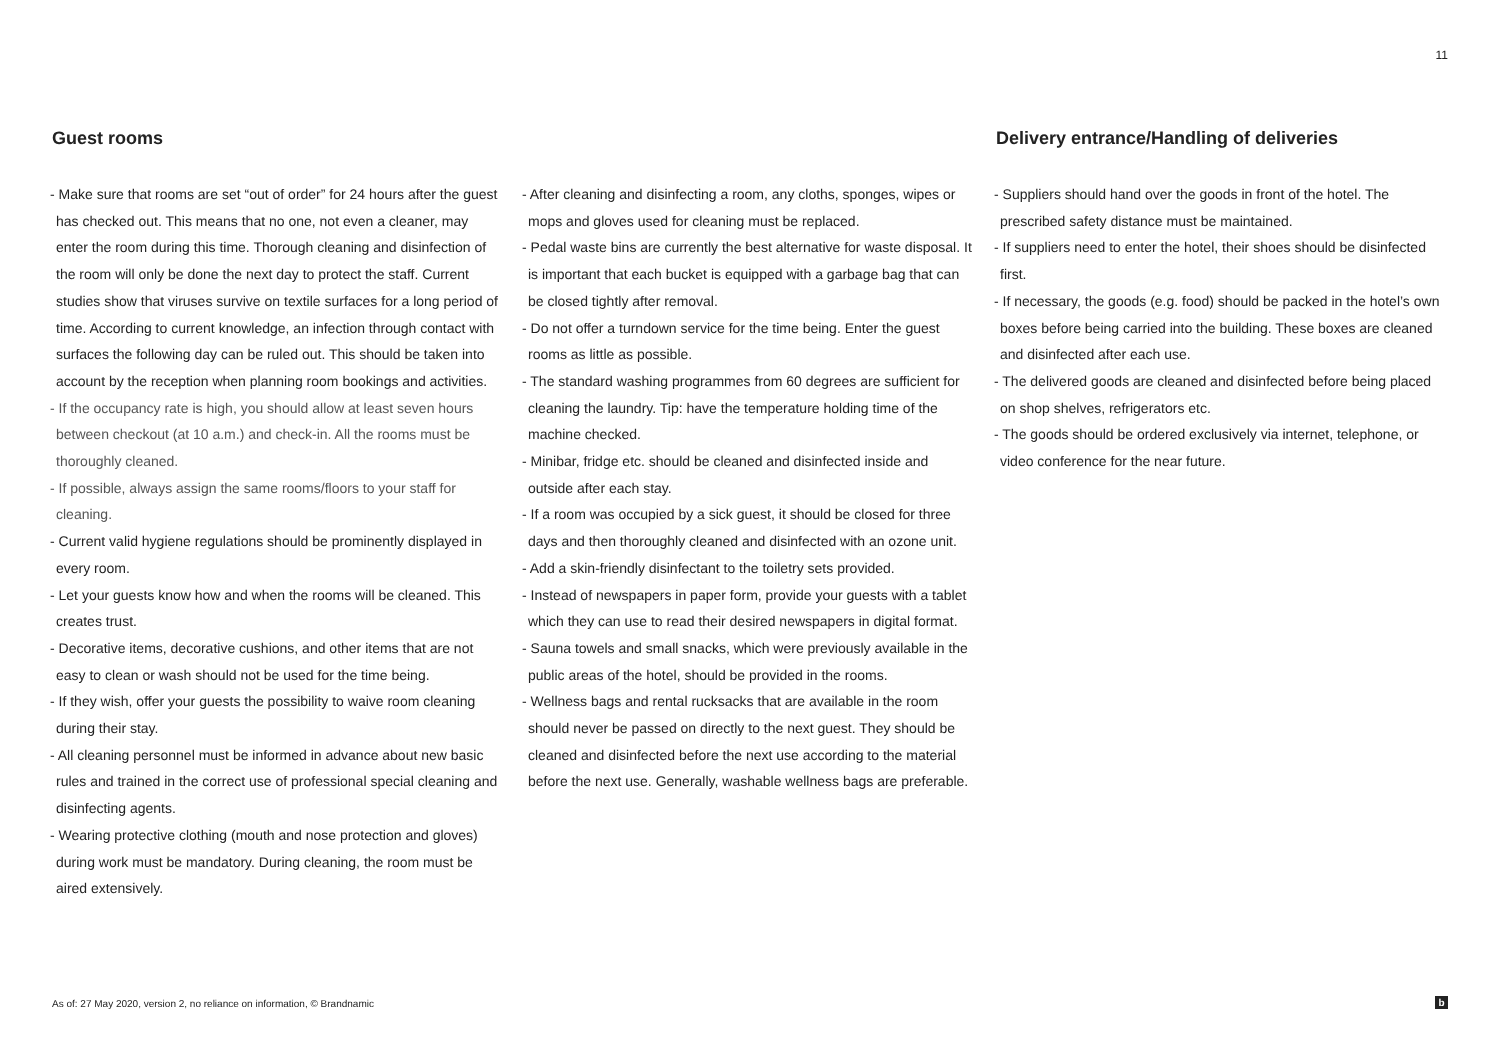11
Guest rooms
- Make sure that rooms are set “out of order” for 24 hours after the guest has checked out. This means that no one, not even a cleaner, may enter the room during this time. Thorough cleaning and disinfection of the room will only be done the next day to protect the staff. Current studies show that viruses survive on textile surfaces for a long period of time. According to current knowledge, an infection through contact with surfaces the following day can be ruled out. This should be taken into account by the reception when planning room bookings and activities.
- If the occupancy rate is high, you should allow at least seven hours between checkout (at 10 a.m.) and check-in. All the rooms must be thoroughly cleaned.
- If possible, always assign the same rooms/floors to your staff for cleaning.
- Current valid hygiene regulations should be prominently displayed in every room.
- Let your guests know how and when the rooms will be cleaned. This creates trust.
- Decorative items, decorative cushions, and other items that are not easy to clean or wash should not be used for the time being.
- If they wish, offer your guests the possibility to waive room cleaning during their stay.
- All cleaning personnel must be informed in advance about new basic rules and trained in the correct use of professional special cleaning and disinfecting agents.
- Wearing protective clothing (mouth and nose protection and gloves) during work must be mandatory. During cleaning, the room must be aired extensively.
- After cleaning and disinfecting a room, any cloths, sponges, wipes or mops and gloves used for cleaning must be replaced.
- Pedal waste bins are currently the best alternative for waste disposal. It is important that each bucket is equipped with a garbage bag that can be closed tightly after removal.
- Do not offer a turndown service for the time being. Enter the guest rooms as little as possible.
- The standard washing programmes from 60 degrees are sufficient for cleaning the laundry. Tip: have the temperature holding time of the machine checked.
- Minibar, fridge etc. should be cleaned and disinfected inside and outside after each stay.
- If a room was occupied by a sick guest, it should be closed for three days and then thoroughly cleaned and disinfected with an ozone unit.
- Add a skin-friendly disinfectant to the toiletry sets provided.
- Instead of newspapers in paper form, provide your guests with a tablet which they can use to read their desired newspapers in digital format.
- Sauna towels and small snacks, which were previously available in the public areas of the hotel, should be provided in the rooms.
- Wellness bags and rental rucksacks that are available in the room should never be passed on directly to the next guest. They should be cleaned and disinfected before the next use according to the material before the next use. Generally, washable wellness bags are preferable.
Delivery entrance/Handling of deliveries
- Suppliers should hand over the goods in front of the hotel. The prescribed safety distance must be maintained.
- If suppliers need to enter the hotel, their shoes should be disinfected first.
- If necessary, the goods (e.g. food) should be packed in the hotel’s own boxes before being carried into the building. These boxes are cleaned and disinfected after each use.
- The delivered goods are cleaned and disinfected before being placed on shop shelves, refrigerators etc.
- The goods should be ordered exclusively via internet, telephone, or video conference for the near future.
As of: 27 May 2020, version 2, no reliance on information, © Brandnamic
b